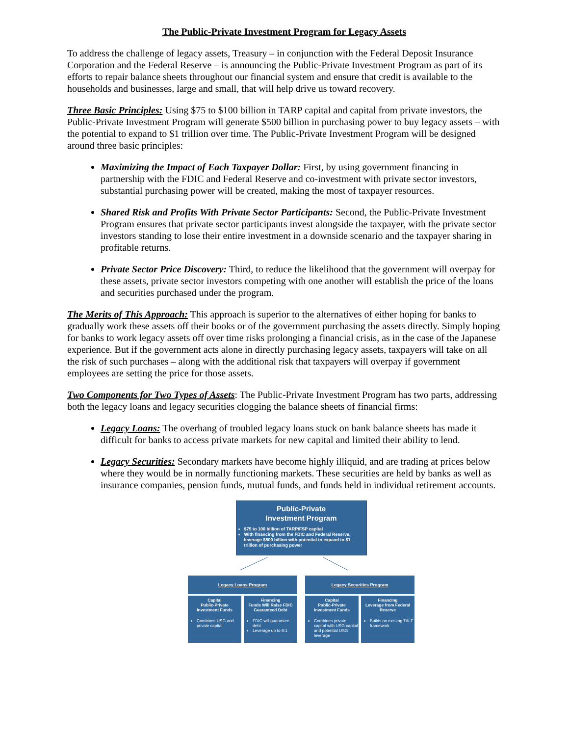The Public-Private Investment Program for Legacy Assets
To address the challenge of legacy assets, Treasury – in conjunction with the Federal Deposit Insurance Corporation and the Federal Reserve – is announcing the Public-Private Investment Program as part of its efforts to repair balance sheets throughout our financial system and ensure that credit is available to the households and businesses, large and small, that will help drive us toward recovery.
Three Basic Principles: Using $75 to $100 billion in TARP capital and capital from private investors, the Public-Private Investment Program will generate $500 billion in purchasing power to buy legacy assets – with the potential to expand to $1 trillion over time. The Public-Private Investment Program will be designed around three basic principles:
Maximizing the Impact of Each Taxpayer Dollar: First, by using government financing in partnership with the FDIC and Federal Reserve and co-investment with private sector investors, substantial purchasing power will be created, making the most of taxpayer resources.
Shared Risk and Profits With Private Sector Participants: Second, the Public-Private Investment Program ensures that private sector participants invest alongside the taxpayer, with the private sector investors standing to lose their entire investment in a downside scenario and the taxpayer sharing in profitable returns.
Private Sector Price Discovery: Third, to reduce the likelihood that the government will overpay for these assets, private sector investors competing with one another will establish the price of the loans and securities purchased under the program.
The Merits of This Approach: This approach is superior to the alternatives of either hoping for banks to gradually work these assets off their books or of the government purchasing the assets directly. Simply hoping for banks to work legacy assets off over time risks prolonging a financial crisis, as in the case of the Japanese experience. But if the government acts alone in directly purchasing legacy assets, taxpayers will take on all the risk of such purchases – along with the additional risk that taxpayers will overpay if government employees are setting the price for those assets.
Two Components for Two Types of Assets: The Public-Private Investment Program has two parts, addressing both the legacy loans and legacy securities clogging the balance sheets of financial firms:
Legacy Loans: The overhang of troubled legacy loans stuck on bank balance sheets has made it difficult for banks to access private markets for new capital and limited their ability to lend.
Legacy Securities: Secondary markets have become highly illiquid, and are trading at prices below where they would be in normally functioning markets. These securities are held by banks as well as insurance companies, pension funds, mutual funds, and funds held in individual retirement accounts.
Public-Private
Investment Program
$75 to 100 billion of TARP/FSP capital
With financing from the FDIC and Federal Reserve, leverage $500 billion with potential to expand to $1 trillion of purchasing power
Legacy Loans Program
Capital
Public-Private
Investment Funds
Combines USG and private capital
Financing
Funds Will Raise FDIC Guaranteed Debt
FDIC will guarantee debt
Leverage up to 6:1
Legacy Securities Program
Capital
Public-Private
Investment Funds
Combines private capital with USG capital and potential USG leverage
Financing
Leverage from Federal Reserve
Builds on existing TALF framework